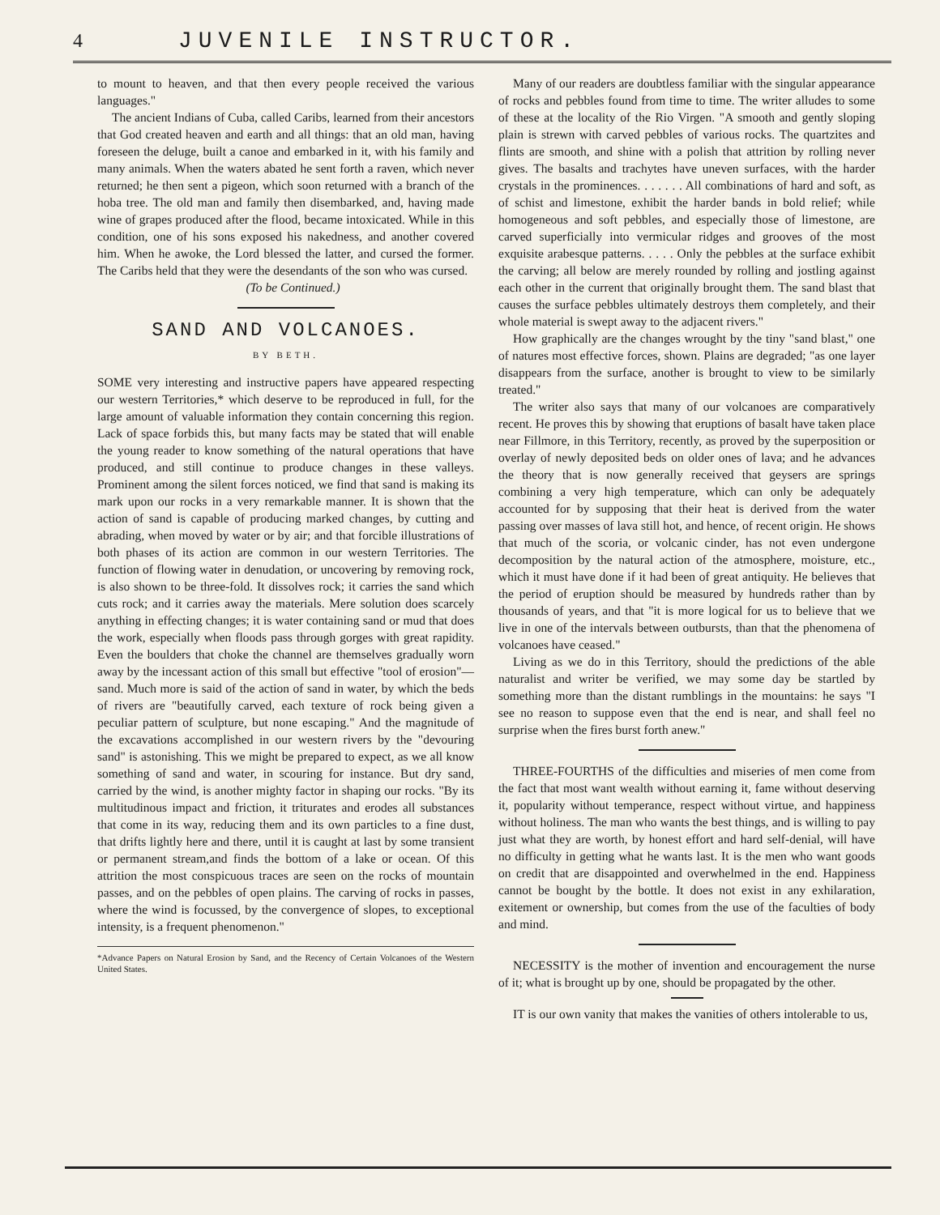4 JUVENILE INSTRUCTOR.
to mount to heaven, and that then every people received the various languages."
The ancient Indians of Cuba, called Caribs, learned from their ancestors that God created heaven and earth and all things: that an old man, having foreseen the deluge, built a canoe and embarked in it, with his family and many animals. When the waters abated he sent forth a raven, which never returned; he then sent a pigeon, which soon returned with a branch of the hoba tree. The old man and family then disembarked, and, having made wine of grapes produced after the flood, became intoxicated. While in this condition, one of his sons exposed his nakedness, and another covered him. When he awoke, the Lord blessed the latter, and cursed the former. The Caribs held that they were the desendants of the son who was cursed.
(To be Continued.)
SAND AND VOLCANOES.
BY BETH.
SOME very interesting and instructive papers have appeared respecting our western Territories,* which deserve to be reproduced in full, for the large amount of valuable information they contain concerning this region. Lack of space forbids this, but many facts may be stated that will enable the young reader to know something of the natural operations that have produced, and still continue to produce changes in these valleys. Prominent among the silent forces noticed, we find that sand is making its mark upon our rocks in a very remarkable manner. It is shown that the action of sand is capable of producing marked changes, by cutting and abrading, when moved by water or by air; and that forcible illustrations of both phases of its action are common in our western Territories. The function of flowing water in denudation, or uncovering by removing rock, is also shown to be three-fold. It dissolves rock; it carries the sand which cuts rock; and it carries away the materials. Mere solution does scarcely anything in effecting changes; it is water containing sand or mud that does the work, especially when floods pass through gorges with great rapidity. Even the boulders that choke the channel are themselves gradually worn away by the incessant action of this small but effective "tool of erosion"—sand. Much more is said of the action of sand in water, by which the beds of rivers are "beautifully carved, each texture of rock being given a peculiar pattern of sculpture, but none escaping." And the magnitude of the excavations accomplished in our western rivers by the "devouring sand" is astonishing. This we might be prepared to expect, as we all know something of sand and water, in scouring for instance. But dry sand, carried by the wind, is another mighty factor in shaping our rocks. "By its multitudinous impact and friction, it triturates and erodes all substances that come in its way, reducing them and its own particles to a fine dust, that drifts lightly here and there, until it is caught at last by some transient or permanent stream,and finds the bottom of a lake or ocean. Of this attrition the most conspicuous traces are seen on the rocks of mountain passes, and on the pebbles of open plains. The carving of rocks in passes, where the wind is focussed, by the convergence of slopes, to exceptional intensity, is a frequent phenomenon."
*Advance Papers on Natural Erosion by Sand, and the Recency of Certain Volcanoes of the Western United States.
Many of our readers are doubtless familiar with the singular appearance of rocks and pebbles found from time to time. The writer alludes to some of these at the locality of the Rio Virgen. "A smooth and gently sloping plain is strewn with carved pebbles of various rocks. The quartzites and flints are smooth, and shine with a polish that attrition by rolling never gives. The basalts and trachytes have uneven surfaces, with the harder crystals in the prominences. . . . . . . All combinations of hard and soft, as of schist and limestone, exhibit the harder bands in bold relief; while homogeneous and soft pebbles, and especially those of limestone, are carved superficially into vermicular ridges and grooves of the most exquisite arabesque patterns. . . . . Only the pebbles at the surface exhibit the carving; all below are merely rounded by rolling and jostling against each other in the current that originally brought them. The sand blast that causes the surface pebbles ultimately destroys them completely, and their whole material is swept away to the adjacent rivers."
How graphically are the changes wrought by the tiny "sand blast," one of natures most effective forces, shown. Plains are degraded; "as one layer disappears from the surface, another is brought to view to be similarly treated."
The writer also says that many of our volcanoes are comparatively recent. He proves this by showing that eruptions of basalt have taken place near Fillmore, in this Territory, recently, as proved by the superposition or overlay of newly deposited beds on older ones of lava; and he advances the theory that is now generally received that geysers are springs combining a very high temperature, which can only be adequately accounted for by supposing that their heat is derived from the water passing over masses of lava still hot, and hence, of recent origin. He shows that much of the scoria, or volcanic cinder, has not even undergone decomposition by the natural action of the atmosphere, moisture, etc., which it must have done if it had been of great antiquity. He believes that the period of eruption should be measured by hundreds rather than by thousands of years, and that "it is more logical for us to believe that we live in one of the intervals between outbursts, than that the phenomena of volcanoes have ceased."
Living as we do in this Territory, should the predictions of the able naturalist and writer be verified, we may some day be startled by something more than the distant rumblings in the mountains: he says "I see no reason to suppose even that the end is near, and shall feel no surprise when the fires burst forth anew."
THREE-FOURTHS of the difficulties and miseries of men come from the fact that most want wealth without earning it, fame without deserving it, popularity without temperance, respect without virtue, and happiness without holiness. The man who wants the best things, and is willing to pay just what they are worth, by honest effort and hard self-denial, will have no difficulty in getting what he wants last. It is the men who want goods on credit that are disappointed and overwhelmed in the end. Happiness cannot be bought by the bottle. It does not exist in any exhilaration, exitement or ownership, but comes from the use of the faculties of body and mind.
NECESSITY is the mother of invention and encouragement the nurse of it; what is brought up by one, should be propagated by the other.
IT is our own vanity that makes the vanities of others intolerable to us,